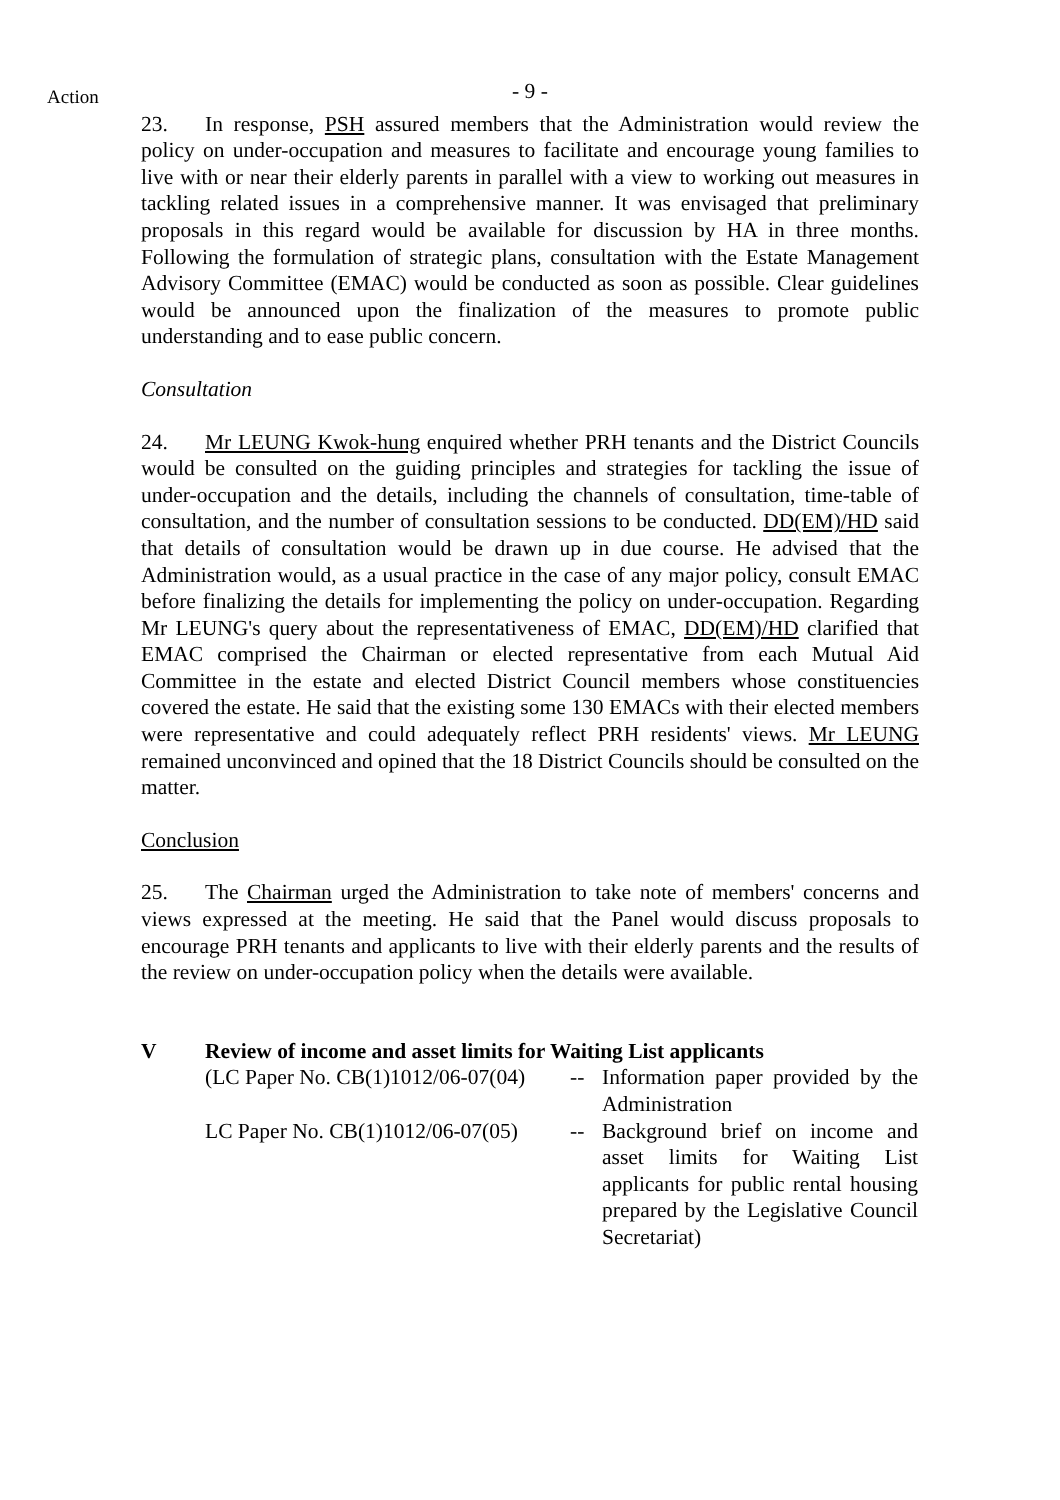Action
- 9 -
23. In response, PSH assured members that the Administration would review the policy on under-occupation and measures to facilitate and encourage young families to live with or near their elderly parents in parallel with a view to working out measures in tackling related issues in a comprehensive manner. It was envisaged that preliminary proposals in this regard would be available for discussion by HA in three months. Following the formulation of strategic plans, consultation with the Estate Management Advisory Committee (EMAC) would be conducted as soon as possible. Clear guidelines would be announced upon the finalization of the measures to promote public understanding and to ease public concern.
Consultation
24. Mr LEUNG Kwok-hung enquired whether PRH tenants and the District Councils would be consulted on the guiding principles and strategies for tackling the issue of under-occupation and the details, including the channels of consultation, time-table of consultation, and the number of consultation sessions to be conducted. DD(EM)/HD said that details of consultation would be drawn up in due course. He advised that the Administration would, as a usual practice in the case of any major policy, consult EMAC before finalizing the details for implementing the policy on under-occupation. Regarding Mr LEUNG's query about the representativeness of EMAC, DD(EM)/HD clarified that EMAC comprised the Chairman or elected representative from each Mutual Aid Committee in the estate and elected District Council members whose constituencies covered the estate. He said that the existing some 130 EMACs with their elected members were representative and could adequately reflect PRH residents' views. Mr LEUNG remained unconvinced and opined that the 18 District Councils should be consulted on the matter.
Conclusion
25. The Chairman urged the Administration to take note of members' concerns and views expressed at the meeting. He said that the Panel would discuss proposals to encourage PRH tenants and applicants to live with their elderly parents and the results of the review on under-occupation policy when the details were available.
V Review of income and asset limits for Waiting List applicants
| (LC Paper No. CB(1)1012/06-07(04) | -- | Information paper provided by the Administration |
| LC Paper No. CB(1)1012/06-07(05) | -- | Background brief on income and asset limits for Waiting List applicants for public rental housing prepared by the Legislative Council Secretariat) |